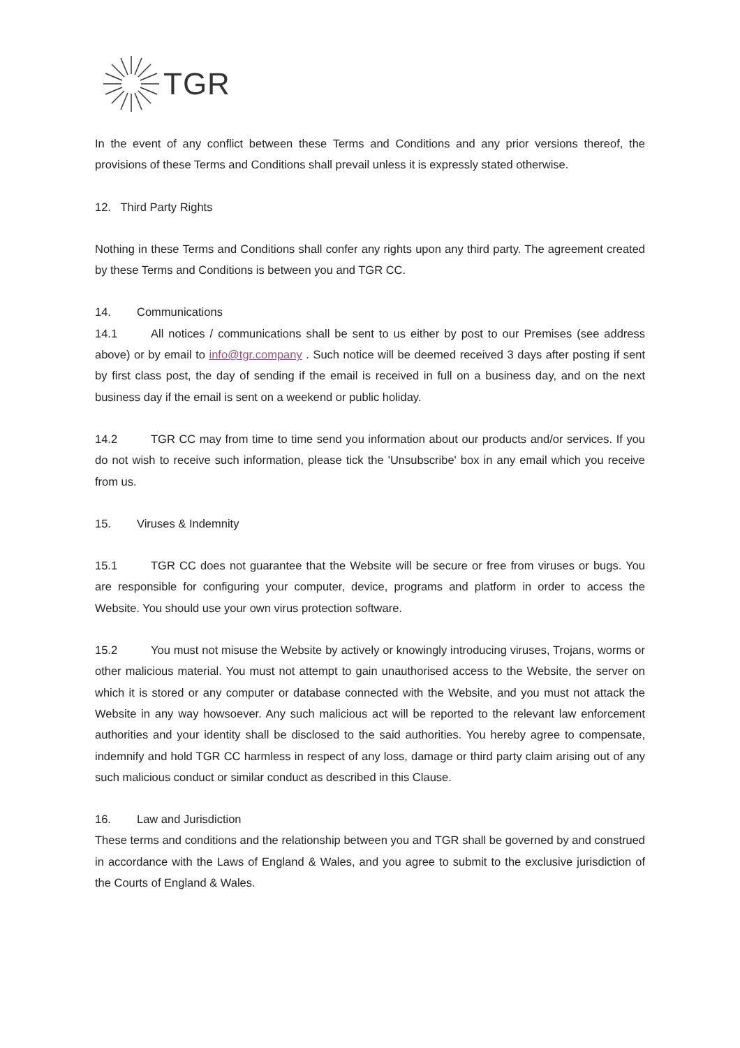TGR
In the event of any conflict between these Terms and Conditions and any prior versions thereof, the provisions of these Terms and Conditions shall prevail unless it is expressly stated otherwise.
12. Third Party Rights
Nothing in these Terms and Conditions shall confer any rights upon any third party. The agreement created by these Terms and Conditions is between you and TGR CC.
14. Communications
14.1 All notices / communications shall be sent to us either by post to our Premises (see address above) or by email to info@tgr.company . Such notice will be deemed received 3 days after posting if sent by first class post, the day of sending if the email is received in full on a business day, and on the next business day if the email is sent on a weekend or public holiday.
14.2 TGR CC may from time to time send you information about our products and/or services. If you do not wish to receive such information, please tick the 'Unsubscribe' box in any email which you receive from us.
15. Viruses & Indemnity
15.1 TGR CC does not guarantee that the Website will be secure or free from viruses or bugs. You are responsible for configuring your computer, device, programs and platform in order to access the Website. You should use your own virus protection software.
15.2 You must not misuse the Website by actively or knowingly introducing viruses, Trojans, worms or other malicious material. You must not attempt to gain unauthorised access to the Website, the server on which it is stored or any computer or database connected with the Website, and you must not attack the Website in any way howsoever. Any such malicious act will be reported to the relevant law enforcement authorities and your identity shall be disclosed to the said authorities. You hereby agree to compensate, indemnify and hold TGR CC harmless in respect of any loss, damage or third party claim arising out of any such malicious conduct or similar conduct as described in this Clause.
16. Law and Jurisdiction
These terms and conditions and the relationship between you and TGR shall be governed by and construed in accordance with the Laws of England & Wales, and you agree to submit to the exclusive jurisdiction of the Courts of England & Wales.